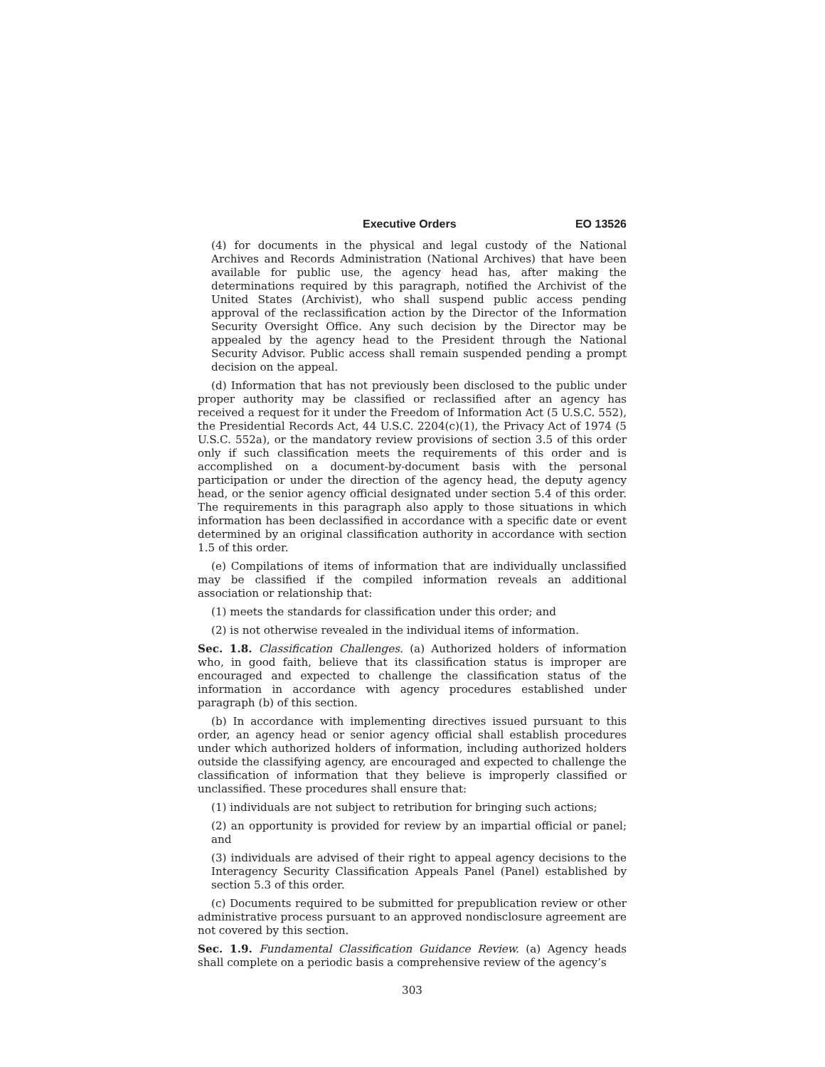Executive Orders EO 13526
(4) for documents in the physical and legal custody of the National Archives and Records Administration (National Archives) that have been available for public use, the agency head has, after making the determinations required by this paragraph, notified the Archivist of the United States (Archivist), who shall suspend public access pending approval of the reclassification action by the Director of the Information Security Oversight Office. Any such decision by the Director may be appealed by the agency head to the President through the National Security Advisor. Public access shall remain suspended pending a prompt decision on the appeal.
(d) Information that has not previously been disclosed to the public under proper authority may be classified or reclassified after an agency has received a request for it under the Freedom of Information Act (5 U.S.C. 552), the Presidential Records Act, 44 U.S.C. 2204(c)(1), the Privacy Act of 1974 (5 U.S.C. 552a), or the mandatory review provisions of section 3.5 of this order only if such classification meets the requirements of this order and is accomplished on a document-by-document basis with the personal participation or under the direction of the agency head, the deputy agency head, or the senior agency official designated under section 5.4 of this order. The requirements in this paragraph also apply to those situations in which information has been declassified in accordance with a specific date or event determined by an original classification authority in accordance with section 1.5 of this order.
(e) Compilations of items of information that are individually unclassified may be classified if the compiled information reveals an additional association or relationship that:
(1) meets the standards for classification under this order; and
(2) is not otherwise revealed in the individual items of information.
Sec. 1.8. Classification Challenges. (a) Authorized holders of information who, in good faith, believe that its classification status is improper are encouraged and expected to challenge the classification status of the information in accordance with agency procedures established under paragraph (b) of this section.
(b) In accordance with implementing directives issued pursuant to this order, an agency head or senior agency official shall establish procedures under which authorized holders of information, including authorized holders outside the classifying agency, are encouraged and expected to challenge the classification of information that they believe is improperly classified or unclassified. These procedures shall ensure that:
(1) individuals are not subject to retribution for bringing such actions;
(2) an opportunity is provided for review by an impartial official or panel; and
(3) individuals are advised of their right to appeal agency decisions to the Interagency Security Classification Appeals Panel (Panel) established by section 5.3 of this order.
(c) Documents required to be submitted for prepublication review or other administrative process pursuant to an approved nondisclosure agreement are not covered by this section.
Sec. 1.9. Fundamental Classification Guidance Review. (a) Agency heads shall complete on a periodic basis a comprehensive review of the agency’s
303